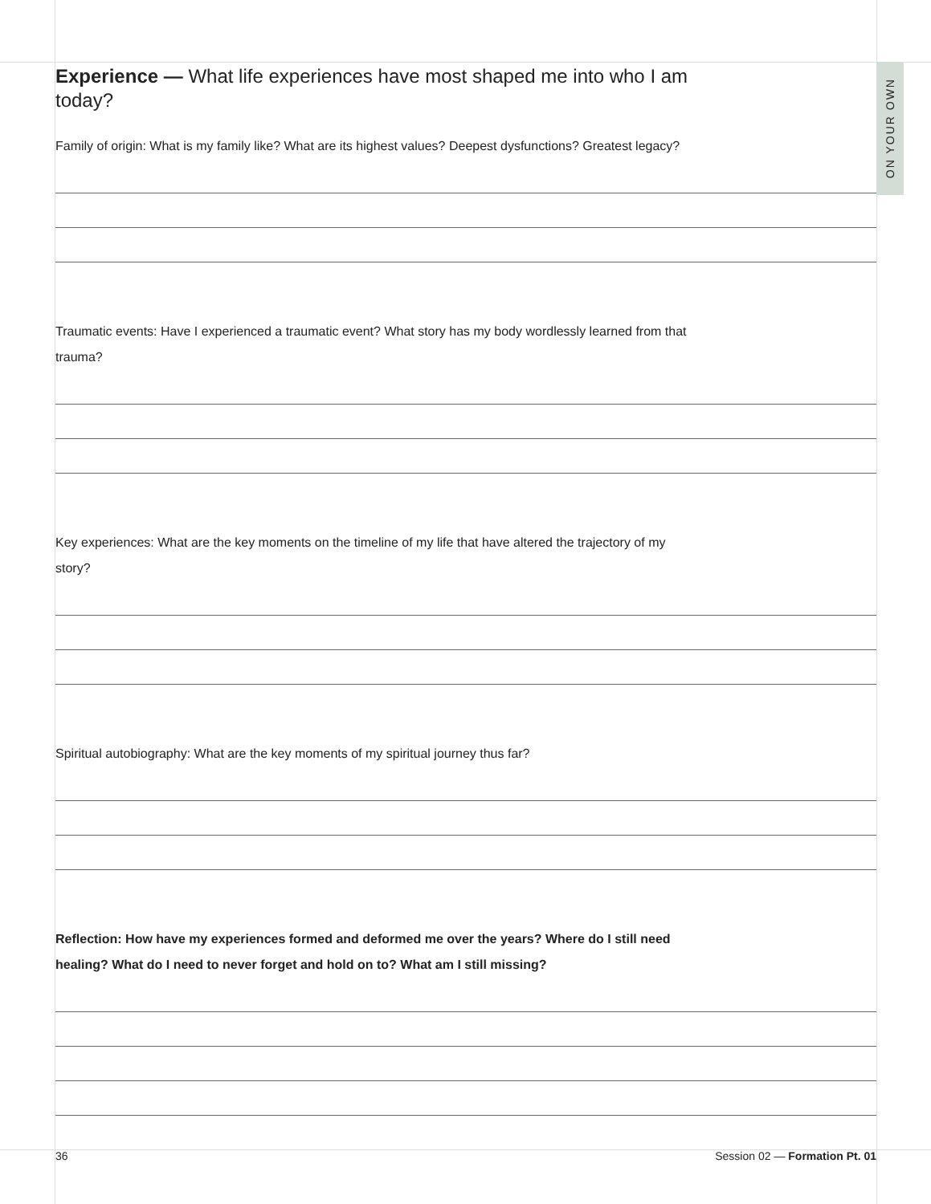ON YOUR OWN
Experience — What life experiences have most shaped me into who I am today?
Family of origin: What is my family like? What are its highest values? Deepest dysfunctions? Greatest legacy?
Traumatic events: Have I experienced a traumatic event? What story has my body wordlessly learned from that trauma?
Key experiences: What are the key moments on the timeline of my life that have altered the trajectory of my story?
Spiritual autobiography: What are the key moments of my spiritual journey thus far?
Reflection: How have my experiences formed and deformed me over the years? Where do I still need healing? What do I need to never forget and hold on to? What am I still missing?
36 Session 02 — Formation Pt. 01